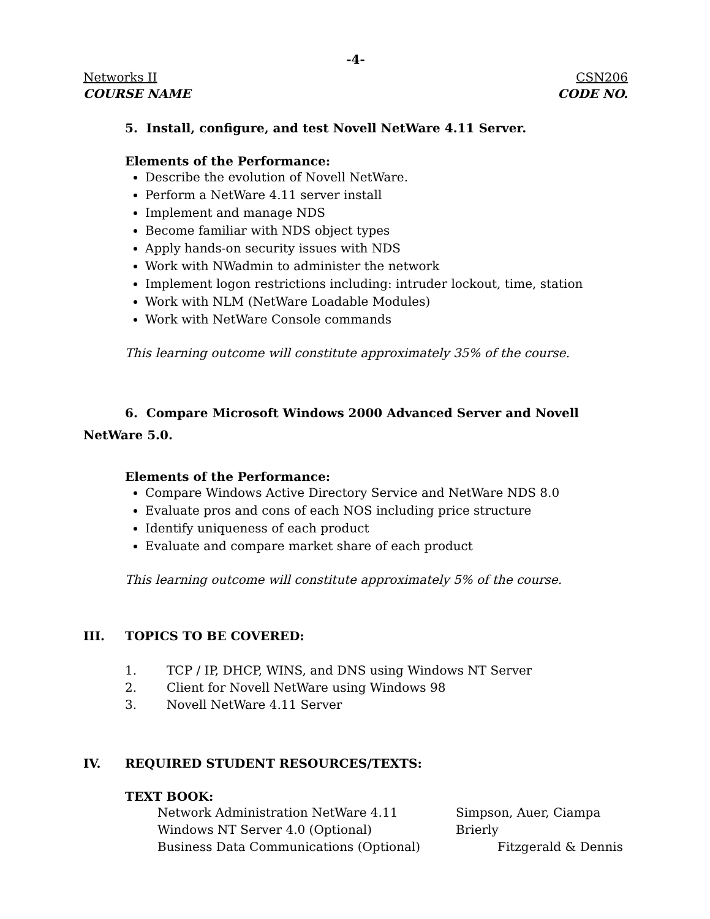-4-
Networks II CSN206
COURSE NAME CODE NO.
5. Install, configure, and test Novell NetWare 4.11 Server.
Elements of the Performance:
Describe the evolution of Novell NetWare.
Perform a NetWare 4.11 server install
Implement and manage NDS
Become familiar with NDS object types
Apply hands-on security issues with NDS
Work with NWadmin to administer the network
Implement logon restrictions including: intruder lockout, time, station
Work with NLM (NetWare Loadable Modules)
Work with NetWare Console commands
This learning outcome will constitute approximately 35% of the course.
6. Compare Microsoft Windows 2000 Advanced Server and Novell NetWare 5.0.
Elements of the Performance:
Compare Windows Active Directory Service and NetWare NDS 8.0
Evaluate pros and cons of each NOS including price structure
Identify uniqueness of each product
Evaluate and compare market share of each product
This learning outcome will constitute approximately 5% of the course.
III. TOPICS TO BE COVERED:
1. TCP / IP, DHCP, WINS, and DNS using Windows NT Server
2. Client for Novell NetWare using Windows 98
3. Novell NetWare 4.11 Server
IV. REQUIRED STUDENT RESOURCES/TEXTS:
TEXT BOOK:
Network Administration NetWare 4.11 Simpson, Auer, Ciampa
Windows NT Server 4.0 (Optional) Brierly
Business Data Communications (Optional) Fitzgerald & Dennis